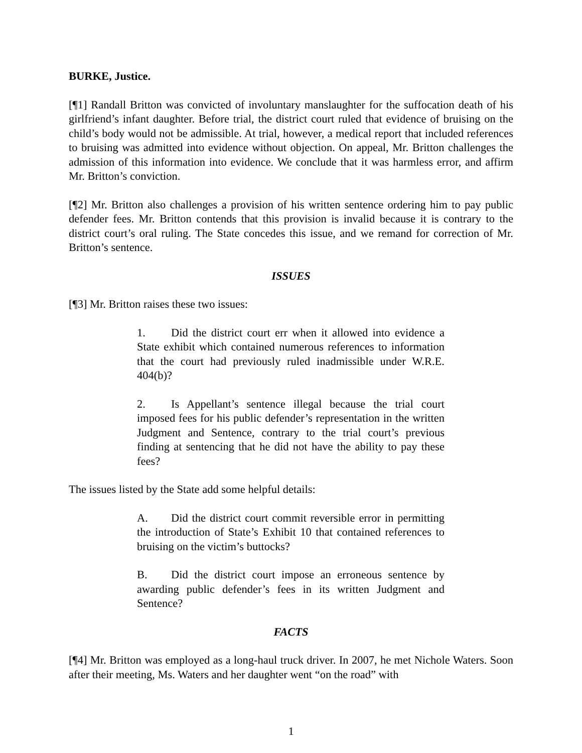BURKE, Justice.
[¶1] Randall Britton was convicted of involuntary manslaughter for the suffocation death of his girlfriend’s infant daughter. Before trial, the district court ruled that evidence of bruising on the child’s body would not be admissible. At trial, however, a medical report that included references to bruising was admitted into evidence without objection. On appeal, Mr. Britton challenges the admission of this information into evidence. We conclude that it was harmless error, and affirm Mr. Britton’s conviction.
[¶2] Mr. Britton also challenges a provision of his written sentence ordering him to pay public defender fees. Mr. Britton contends that this provision is invalid because it is contrary to the district court’s oral ruling. The State concedes this issue, and we remand for correction of Mr. Britton’s sentence.
ISSUES
[¶3] Mr. Britton raises these two issues:
1. Did the district court err when it allowed into evidence a State exhibit which contained numerous references to information that the court had previously ruled inadmissible under W.R.E. 404(b)?
2. Is Appellant’s sentence illegal because the trial court imposed fees for his public defender’s representation in the written Judgment and Sentence, contrary to the trial court’s previous finding at sentencing that he did not have the ability to pay these fees?
The issues listed by the State add some helpful details:
A. Did the district court commit reversible error in permitting the introduction of State’s Exhibit 10 that contained references to bruising on the victim’s buttocks?
B. Did the district court impose an erroneous sentence by awarding public defender’s fees in its written Judgment and Sentence?
FACTS
[¶4] Mr. Britton was employed as a long-haul truck driver. In 2007, he met Nichole Waters. Soon after their meeting, Ms. Waters and her daughter went “on the road” with
1